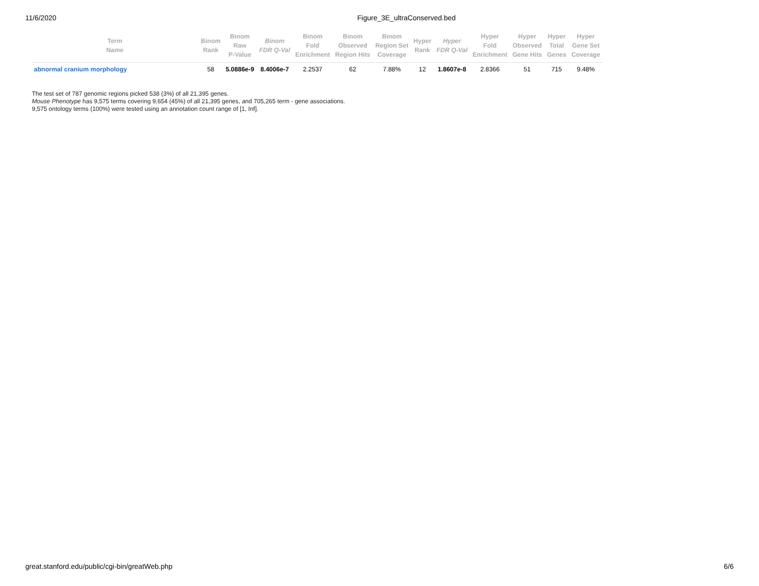11/6/2020 Figure_3E_ultraConserved.bed
| Term Name | Binom Rank | Binom Raw P-Value | Binom FDR Q-Val | Binom Fold Enrichment | Binom Observed Region Hits | Binom Region Set Coverage | Hyper Rank | Hyper FDR Q-Val | Hyper Fold Enrichment | Hyper Observed Gene Hits | Hyper Total Genes | Hyper Gene Set Coverage |
| --- | --- | --- | --- | --- | --- | --- | --- | --- | --- | --- | --- | --- |
| abnormal cranium morphology | 58 | 5.0886e-9 | 8.4006e-7 | 2.2537 | 62 | 7.88% | 12 | 1.8607e-8 | 2.8366 | 51 | 715 | 9.48% |
The test set of 787 genomic regions picked 538 (3%) of all 21,395 genes.
Mouse Phenotype has 9,575 terms covering 9,654 (45%) of all 21,395 genes, and 705,265 term - gene associations.
9,575 ontology terms (100%) were tested using an annotation count range of [1, Inf].
great.stanford.edu/public/cgi-bin/greatWeb.php 6/6